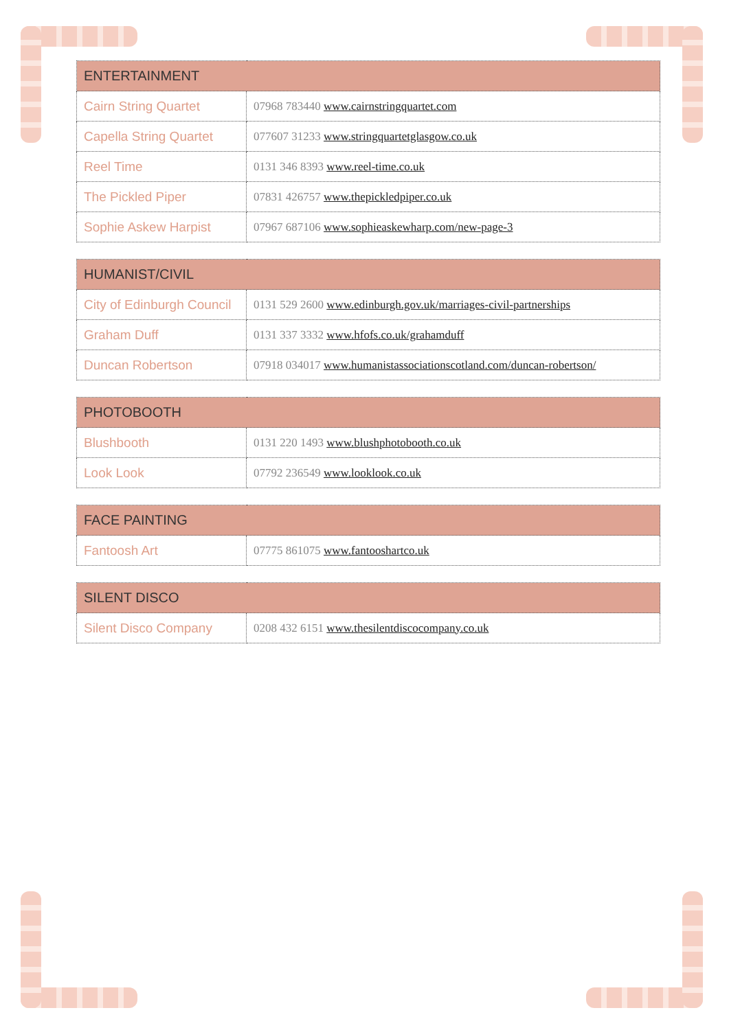| ENTERTAINMENT | |
| --- | --- |
| Cairn String Quartet | 07968 783440 www.cairnstringquartet.com |
| Capella String Quartet | 077607 31233 www.stringquartetglasgow.co.uk |
| Reel Time | 0131 346 8393 www.reel-time.co.uk |
| The Pickled Piper | 07831 426757 www.thepickledpiper.co.uk |
| Sophie Askew Harpist | 07967 687106 www.sophieaskewharp.com/new-page-3 |
| HUMANIST/CIVIL | |
| --- | --- |
| City of Edinburgh Council | 0131 529 2600 www.edinburgh.gov.uk/marriages-civil-partnerships |
| Graham Duff | 0131 337 3332 www.hfofs.co.uk/grahamduff |
| Duncan Robertson | 07918 034017 www.humanistassociationscotland.com/duncan-robertson/ |
| PHOTOBOOTH | |
| --- | --- |
| Blushbooth | 0131 220 1493 www.blushphotobooth.co.uk |
| Look Look | 07792 236549 www.looklook.co.uk |
| FACE PAINTING | |
| --- | --- |
| Fantoosh Art | 07775 861075 www.fantooshartco.uk |
| SILENT DISCO | |
| --- | --- |
| Silent Disco Company | 0208 432 6151 www.thesilentdiscocompany.co.uk |